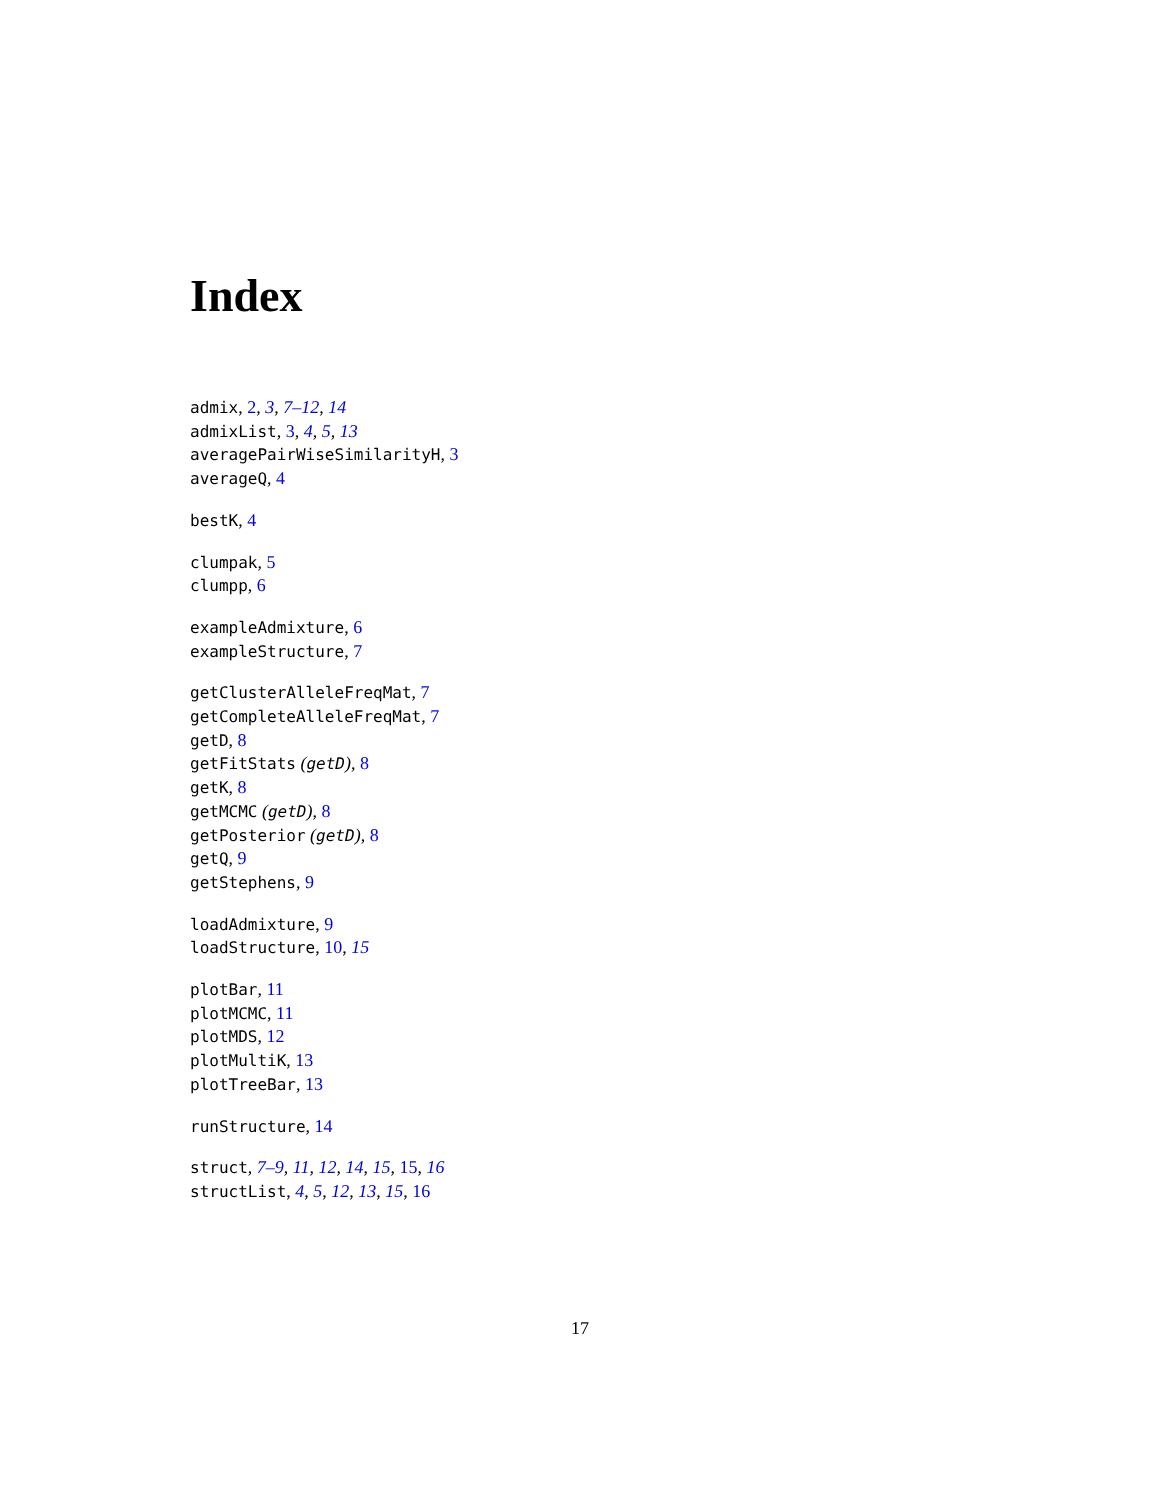Index
admix, 2, 3, 7–12, 14
admixList, 3, 4, 5, 13
averagePairWiseSimilarityH, 3
averageQ, 4
bestK, 4
clumpak, 5
clumpp, 6
exampleAdmixture, 6
exampleStructure, 7
getClusterAlleleFreqMat, 7
getCompleteAlleleFreqMat, 7
getD, 8
getFitStats (getD), 8
getK, 8
getMCMC (getD), 8
getPosterior (getD), 8
getQ, 9
getStephens, 9
loadAdmixture, 9
loadStructure, 10, 15
plotBar, 11
plotMCMC, 11
plotMDS, 12
plotMultiK, 13
plotTreeBar, 13
runStructure, 14
struct, 7–9, 11, 12, 14, 15, 15, 16
structList, 4, 5, 12, 13, 15, 16
17